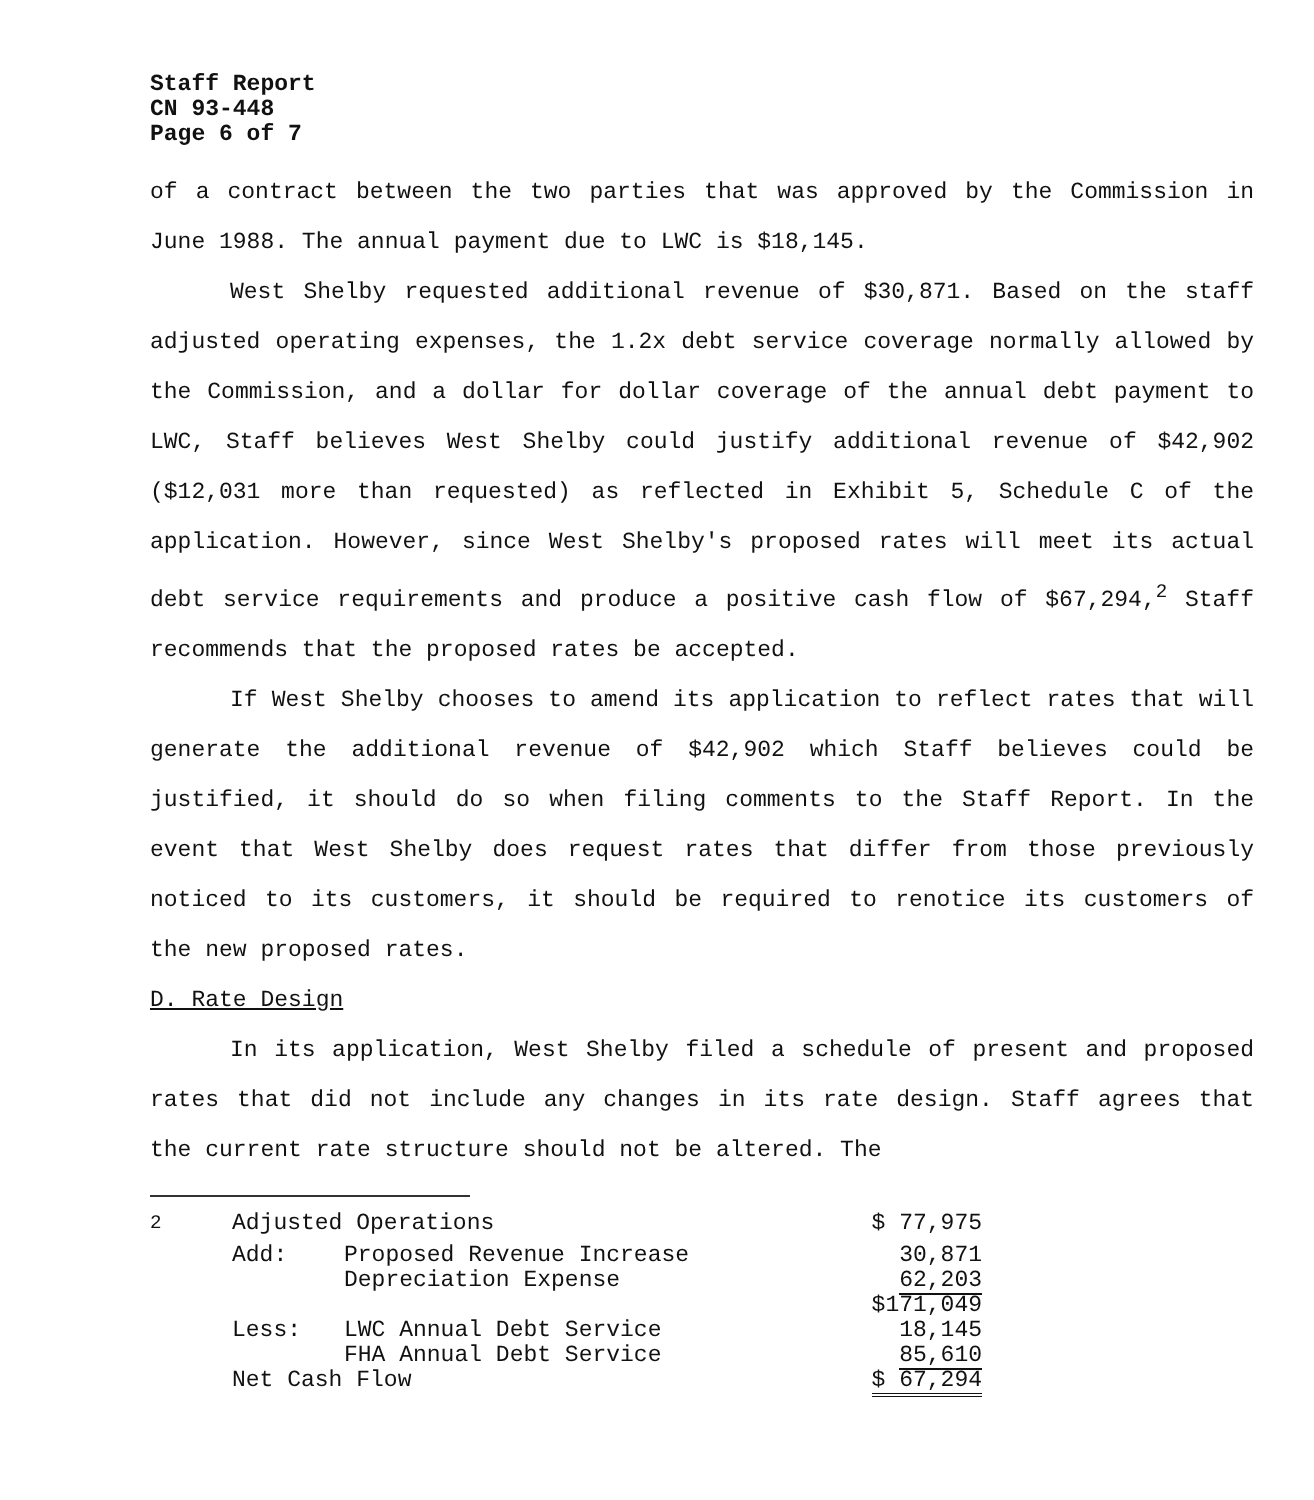Staff Report
CN 93-448
Page 6 of 7
of a contract between the two parties that was approved by the Commission in June 1988. The annual payment due to LWC is $18,145.
West Shelby requested additional revenue of $30,871. Based on the staff adjusted operating expenses, the 1.2x debt service coverage normally allowed by the Commission, and a dollar for dollar coverage of the annual debt payment to LWC, Staff believes West Shelby could justify additional revenue of $42,902 ($12,031 more than requested) as reflected in Exhibit 5, Schedule C of the application. However, since West Shelby's proposed rates will meet its actual debt service requirements and produce a positive cash flow of $67,294,<sup>2</sup> Staff recommends that the proposed rates be accepted.
If West Shelby chooses to amend its application to reflect rates that will generate the additional revenue of $42,902 which Staff believes could be justified, it should do so when filing comments to the Staff Report. In the event that West Shelby does request rates that differ from those previously noticed to its customers, it should be required to renotice its customers of the new proposed rates.
D. Rate Design
In its application, West Shelby filed a schedule of present and proposed rates that did not include any changes in its rate design. Staff agrees that the current rate structure should not be altered. The
| <sup>2</sup> | Adjusted Operations | | $ 77,975 |
| | Add: | Proposed Revenue Increase | 30,871 |
| | | Depreciation Expense | 62,203 |
| | | | $171,049 |
| | Less: | LWC Annual Debt Service | 18,145 |
| | | FHA Annual Debt Service | 85,610 |
| | Net Cash Flow | | $ 67,294 |